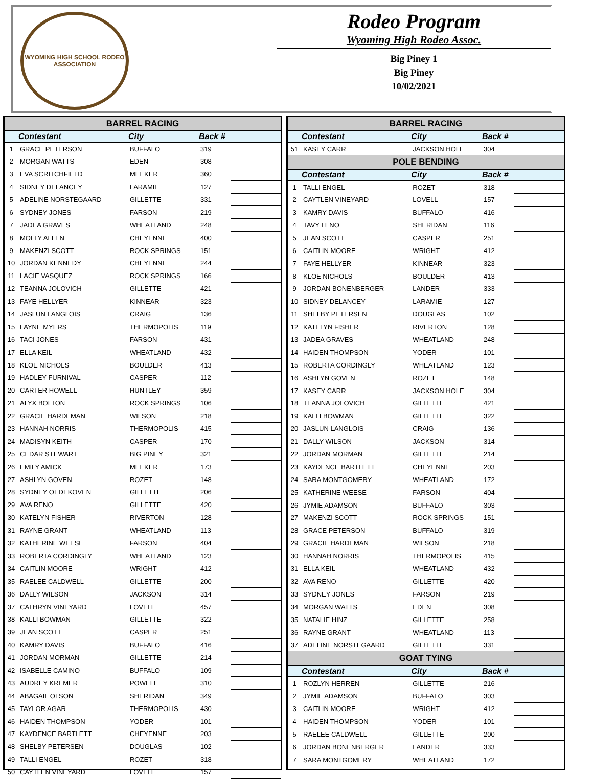WYOMING HIGH SCHOOL RODEO ASSOCIATION
Rodeo Program
Wyoming High Rodeo Assoc.
Big Piney 1
Big Piney
10/02/2021
| BARREL RACING | | | | |
| --- | --- | --- | --- | --- |
| | Contestant | City | Back # | |
| 1 | GRACE PETERSON | BUFFALO | 319 | |
| 2 | MORGAN WATTS | EDEN | 308 | |
| 3 | EVA SCRITCHFIELD | MEEKER | 360 | |
| 4 | SIDNEY DELANCEY | LARAMIE | 127 | |
| 5 | ADELINE NORSTEGAARD | GILLETTE | 331 | |
| 6 | SYDNEY JONES | FARSON | 219 | |
| 7 | JADEA GRAVES | WHEATLAND | 248 | |
| 8 | MOLLY ALLEN | CHEYENNE | 400 | |
| 9 | MAKENZI SCOTT | ROCK SPRINGS | 151 | |
| 10 | JORDAN KENNEDY | CHEYENNE | 244 | |
| 11 | LACIE VASQUEZ | ROCK SPRINGS | 166 | |
| 12 | TEANNA JOLOVICH | GILLETTE | 421 | |
| 13 | FAYE HELLYER | KINNEAR | 323 | |
| 14 | JASLUN LANGLOIS | CRAIG | 136 | |
| 15 | LAYNE MYERS | THERMOPOLIS | 119 | |
| 16 | TACI JONES | FARSON | 431 | |
| 17 | ELLA KEIL | WHEATLAND | 432 | |
| 18 | KLOE NICHOLS | BOULDER | 413 | |
| 19 | HADLEY FURNIVAL | CASPER | 112 | |
| 20 | CARTER HOWELL | HUNTLEY | 359 | |
| 21 | ALYX BOLTON | ROCK SPRINGS | 106 | |
| 22 | GRACIE HARDEMAN | WILSON | 218 | |
| 23 | HANNAH NORRIS | THERMOPOLIS | 415 | |
| 24 | MADISYN KEITH | CASPER | 170 | |
| 25 | CEDAR STEWART | BIG PINEY | 321 | |
| 26 | EMILY AMICK | MEEKER | 173 | |
| 27 | ASHLYN GOVEN | ROZET | 148 | |
| 28 | SYDNEY OEDEKOVEN | GILLETTE | 206 | |
| 29 | AVA RENO | GILLETTE | 420 | |
| 30 | KATELYN FISHER | RIVERTON | 128 | |
| 31 | RAYNE GRANT | WHEATLAND | 113 | |
| 32 | KATHERINE WEESE | FARSON | 404 | |
| 33 | ROBERTA CORDINGLY | WHEATLAND | 123 | |
| 34 | CAITLIN MOORE | WRIGHT | 412 | |
| 35 | RAELEE CALDWELL | GILLETTE | 200 | |
| 36 | DALLY WILSON | JACKSON | 314 | |
| 37 | CATHRYN VINEYARD | LOVELL | 457 | |
| 38 | KALLI BOWMAN | GILLETTE | 322 | |
| 39 | JEAN SCOTT | CASPER | 251 | |
| 40 | KAMRY DAVIS | BUFFALO | 416 | |
| 41 | JORDAN MORMAN | GILLETTE | 214 | |
| 42 | ISABELLE CAMINO | BUFFALO | 109 | |
| 43 | AUDREY KREMER | POWELL | 310 | |
| 44 | ABAGAIL OLSON | SHERIDAN | 349 | |
| 45 | TAYLOR AGAR | THERMOPOLIS | 430 | |
| 46 | HAIDEN THOMPSON | YODER | 101 | |
| 47 | KAYDENCE BARTLETT | CHEYENNE | 203 | |
| 48 | SHELBY PETERSEN | DOUGLAS | 102 | |
| 49 | TALLI ENGEL | ROZET | 318 | |
| 50 | CAYTLEN VINEYARD | LOVELL | 157 | |
| BARREL RACING | | | | |
| --- | --- | --- | --- | --- |
| | Contestant | City | Back # | |
| 51 | KASEY CARR | JACKSON HOLE | 304 | |
| POLE BENDING | | | | |
| | Contestant | City | Back # | |
| 1 | TALLI ENGEL | ROZET | 318 | |
| 2 | CAYTLEN VINEYARD | LOVELL | 157 | |
| 3 | KAMRY DAVIS | BUFFALO | 416 | |
| 4 | TAVY LENO | SHERIDAN | 116 | |
| 5 | JEAN SCOTT | CASPER | 251 | |
| 6 | CAITLIN MOORE | WRIGHT | 412 | |
| 7 | FAYE HELLYER | KINNEAR | 323 | |
| 8 | KLOE NICHOLS | BOULDER | 413 | |
| 9 | JORDAN BONENBERGER | LANDER | 333 | |
| 10 | SIDNEY DELANCEY | LARAMIE | 127 | |
| 11 | SHELBY PETERSEN | DOUGLAS | 102 | |
| 12 | KATELYN FISHER | RIVERTON | 128 | |
| 13 | JADEA GRAVES | WHEATLAND | 248 | |
| 14 | HAIDEN THOMPSON | YODER | 101 | |
| 15 | ROBERTA CORDINGLY | WHEATLAND | 123 | |
| 16 | ASHLYN GOVEN | ROZET | 148 | |
| 17 | KASEY CARR | JACKSON HOLE | 304 | |
| 18 | TEANNA JOLOVICH | GILLETTE | 421 | |
| 19 | KALLI BOWMAN | GILLETTE | 322 | |
| 20 | JASLUN LANGLOIS | CRAIG | 136 | |
| 21 | DALLY WILSON | JACKSON | 314 | |
| 22 | JORDAN MORMAN | GILLETTE | 214 | |
| 23 | KAYDENCE BARTLETT | CHEYENNE | 203 | |
| 24 | SARA MONTGOMERY | WHEATLAND | 172 | |
| 25 | KATHERINE WEESE | FARSON | 404 | |
| 26 | JYMIE ADAMSON | BUFFALO | 303 | |
| 27 | MAKENZI SCOTT | ROCK SPRINGS | 151 | |
| 28 | GRACE PETERSON | BUFFALO | 319 | |
| 29 | GRACIE HARDEMAN | WILSON | 218 | |
| 30 | HANNAH NORRIS | THERMOPOLIS | 415 | |
| 31 | ELLA KEIL | WHEATLAND | 432 | |
| 32 | AVA RENO | GILLETTE | 420 | |
| 33 | SYDNEY JONES | FARSON | 219 | |
| 34 | MORGAN WATTS | EDEN | 308 | |
| 35 | NATALIE HINZ | GILLETTE | 258 | |
| 36 | RAYNE GRANT | WHEATLAND | 113 | |
| 37 | ADELINE NORSTEGAARD | GILLETTE | 331 | |
| GOAT TYING | | | | |
| | Contestant | City | Back # | |
| 1 | ROZLYN HERREN | GILLETTE | 216 | |
| 2 | JYMIE ADAMSON | BUFFALO | 303 | |
| 3 | CAITLIN MOORE | WRIGHT | 412 | |
| 4 | HAIDEN THOMPSON | YODER | 101 | |
| 5 | RAELEE CALDWELL | GILLETTE | 200 | |
| 6 | JORDAN BONENBERGER | LANDER | 333 | |
| 7 | SARA MONTGOMERY | WHEATLAND | 172 | |